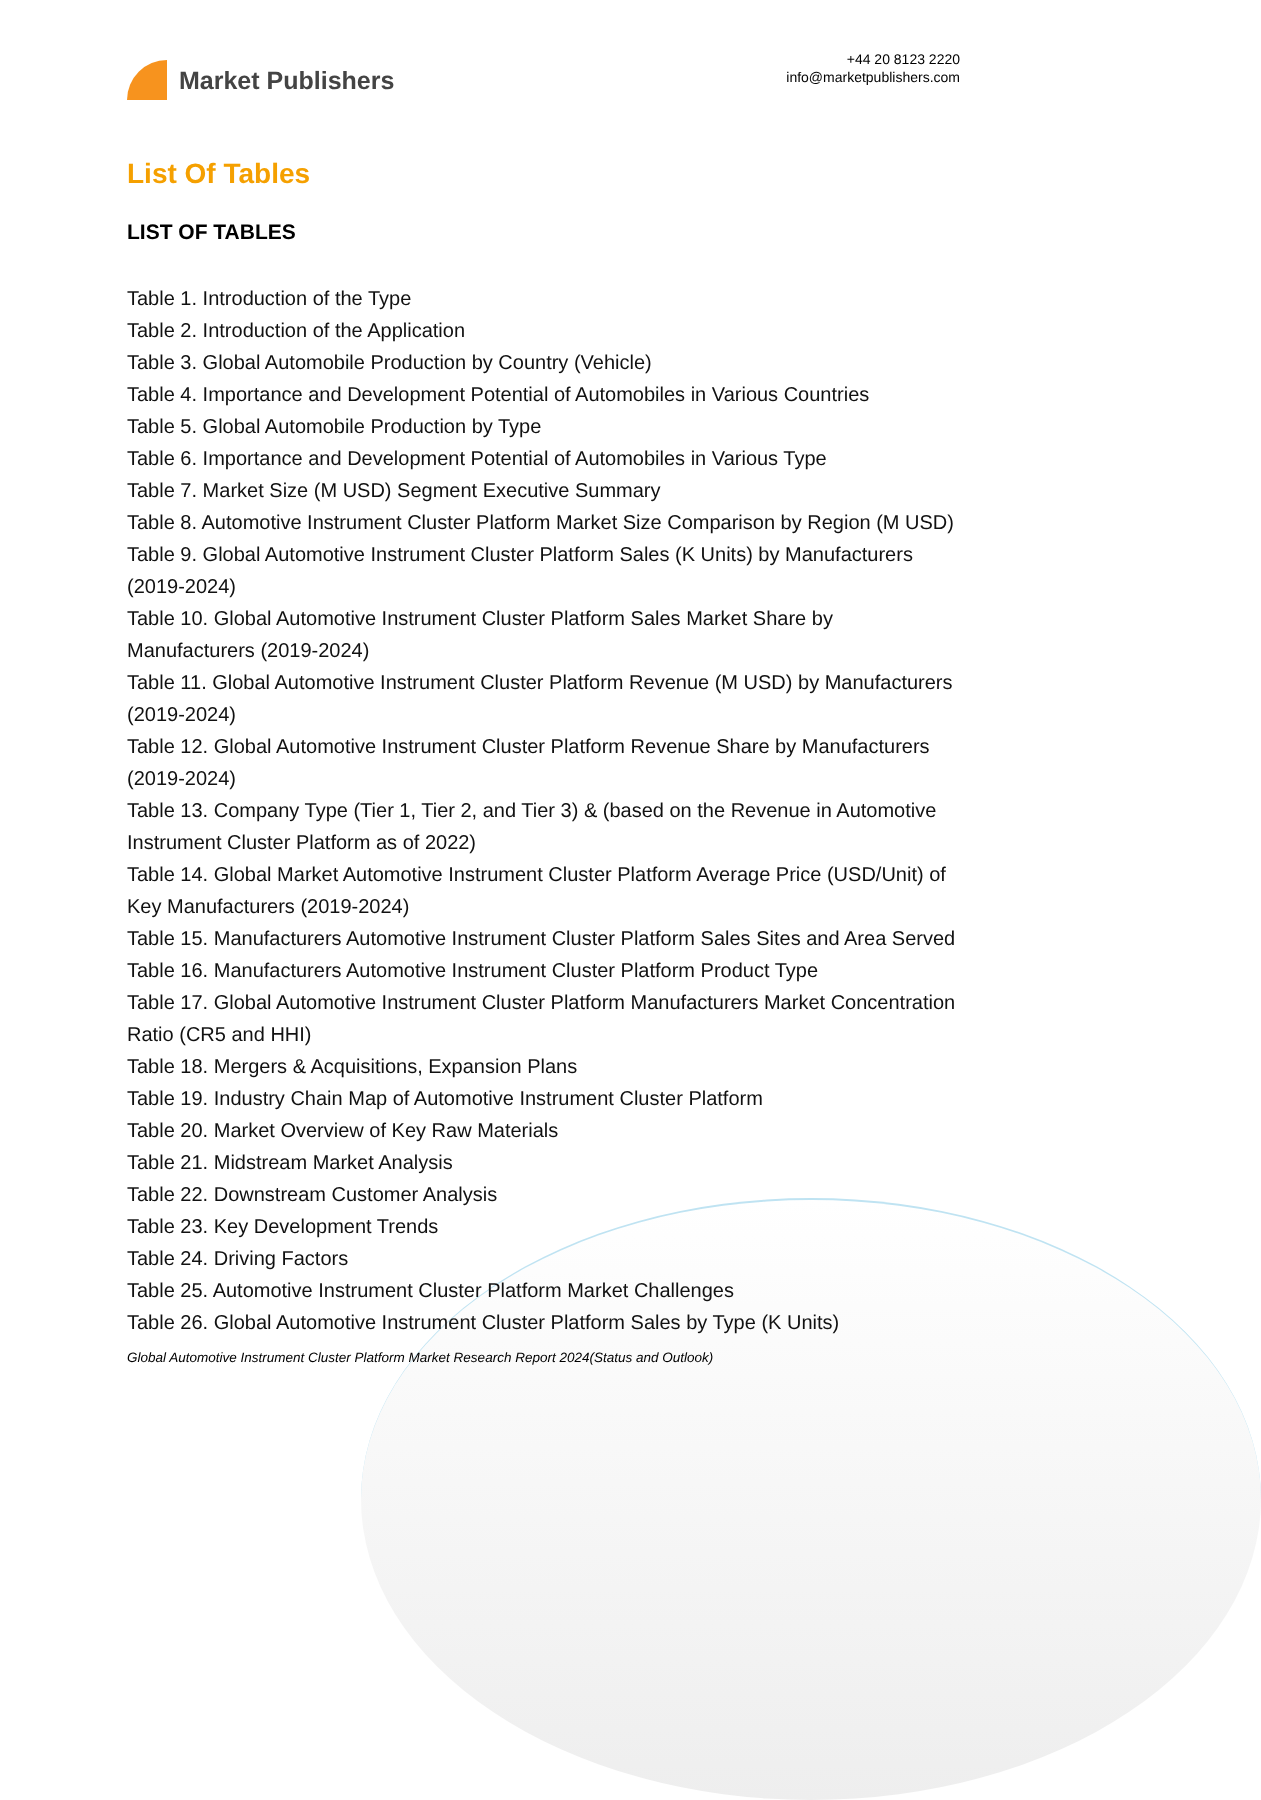Market Publishers
+44 20 8123 2220
info@marketpublishers.com
List Of Tables
LIST OF TABLES
Table 1. Introduction of the Type
Table 2. Introduction of the Application
Table 3. Global Automobile Production by Country (Vehicle)
Table 4. Importance and Development Potential of Automobiles in Various Countries
Table 5. Global Automobile Production by Type
Table 6. Importance and Development Potential of Automobiles in Various Type
Table 7. Market Size (M USD) Segment Executive Summary
Table 8. Automotive Instrument Cluster Platform Market Size Comparison by Region (M USD)
Table 9. Global Automotive Instrument Cluster Platform Sales (K Units) by Manufacturers (2019-2024)
Table 10. Global Automotive Instrument Cluster Platform Sales Market Share by Manufacturers (2019-2024)
Table 11. Global Automotive Instrument Cluster Platform Revenue (M USD) by Manufacturers (2019-2024)
Table 12. Global Automotive Instrument Cluster Platform Revenue Share by Manufacturers (2019-2024)
Table 13. Company Type (Tier 1, Tier 2, and Tier 3) & (based on the Revenue in Automotive Instrument Cluster Platform as of 2022)
Table 14. Global Market Automotive Instrument Cluster Platform Average Price (USD/Unit) of Key Manufacturers (2019-2024)
Table 15. Manufacturers Automotive Instrument Cluster Platform Sales Sites and Area Served
Table 16. Manufacturers Automotive Instrument Cluster Platform Product Type
Table 17. Global Automotive Instrument Cluster Platform Manufacturers Market Concentration Ratio (CR5 and HHI)
Table 18. Mergers & Acquisitions, Expansion Plans
Table 19. Industry Chain Map of Automotive Instrument Cluster Platform
Table 20. Market Overview of Key Raw Materials
Table 21. Midstream Market Analysis
Table 22. Downstream Customer Analysis
Table 23. Key Development Trends
Table 24. Driving Factors
Table 25. Automotive Instrument Cluster Platform Market Challenges
Table 26. Global Automotive Instrument Cluster Platform Sales by Type (K Units)
Global Automotive Instrument Cluster Platform Market Research Report 2024(Status and Outlook)